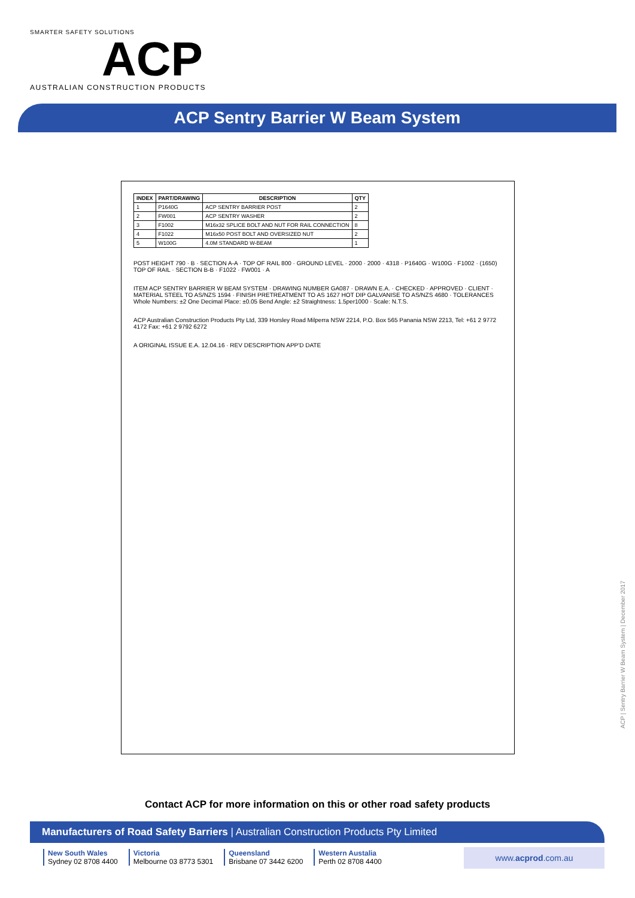SMARTER SAFETY SOLUTIONS
ACP
AUSTRALIAN CONSTRUCTION PRODUCTS
ACP Sentry Barrier W Beam System
| INDEX | PART/DRAWING | DESCRIPTION | QTY |
| --- | --- | --- | --- |
| 1 | P1640G | ACP SENTRY BARRIER POST | 2 |
| 2 | FW001 | ACP SENTRY WASHER | 2 |
| 3 | F1002 | M16x32 SPLICE BOLT AND NUT FOR RAIL CONNECTION | 8 |
| 4 | F1022 | M16x50 POST BOLT AND OVERSIZED NUT | 2 |
| 5 | W100G | 4.0M STANDARD W-BEAM | 1 |
POST HEIGHT 790 · B · SECTION A-A · TOP OF RAIL 800 · GROUND LEVEL · 2000 · 2000 · 4318 · P1640G · W100G · F1002 · (1650) TOP OF RAIL · SECTION B-B · F1022 · FW001 · A
ITEM ACP SENTRY BARRIER W BEAM SYSTEM · DRAWING NUMBER GA087 · DRAWN E.A. · CHECKED · APPROVED · CLIENT · MATERIAL STEEL TO AS/NZS 1594 · FINISH PRETREATMENT TO AS 1627 HOT DIP GALVANISE TO AS/NZS 4680 · TOLERANCES Whole Numbers: ±2 One Decimal Place: ±0.05 Bend Angle: ±2 Straightness: 1.5per1000 · Scale: N.T.S.
ACP Australian Construction Products Pty Ltd, 339 Horsley Road Milperra NSW 2214, P.O. Box 565 Panania NSW 2213, Tel: +61 2 9772 4172 Fax: +61 2 9792 6272
A ORIGINAL ISSUE E.A. 12.04.16 · REV DESCRIPTION APP'D DATE
ACP | Sentry Barrier W Beam System | December 2017
Contact ACP for more information on this or other road safety products
Manufacturers of Road Safety Barriers | Australian Construction Products Pty Limited
New South Wales
Sydney 02 8708 4400
Victoria
Melbourne 03 8773 5301
Queensland
Brisbane 07 3442 6200
Western Austalia
Perth 02 8708 4400
www.acprod.com.au